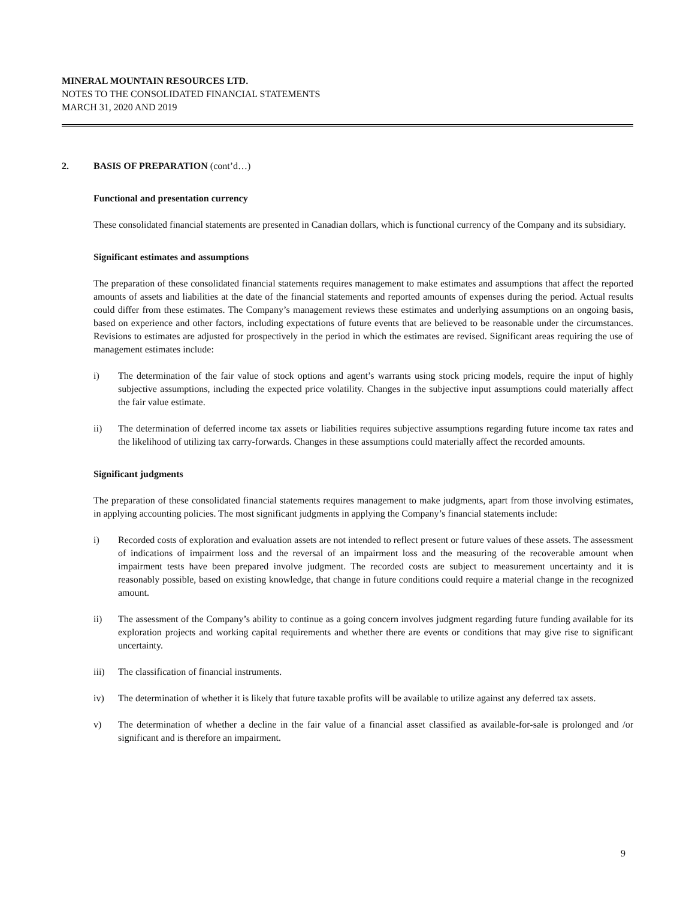MINERAL MOUNTAIN RESOURCES LTD.
NOTES TO THE CONSOLIDATED FINANCIAL STATEMENTS
MARCH 31, 2020 AND 2019
2. BASIS OF PREPARATION (cont’d…)
Functional and presentation currency
These consolidated financial statements are presented in Canadian dollars, which is functional currency of the Company and its subsidiary.
Significant estimates and assumptions
The preparation of these consolidated financial statements requires management to make estimates and assumptions that affect the reported amounts of assets and liabilities at the date of the financial statements and reported amounts of expenses during the period. Actual results could differ from these estimates. The Company’s management reviews these estimates and underlying assumptions on an ongoing basis, based on experience and other factors, including expectations of future events that are believed to be reasonable under the circumstances. Revisions to estimates are adjusted for prospectively in the period in which the estimates are revised. Significant areas requiring the use of management estimates include:
i) The determination of the fair value of stock options and agent’s warrants using stock pricing models, require the input of highly subjective assumptions, including the expected price volatility. Changes in the subjective input assumptions could materially affect the fair value estimate.
ii) The determination of deferred income tax assets or liabilities requires subjective assumptions regarding future income tax rates and the likelihood of utilizing tax carry-forwards. Changes in these assumptions could materially affect the recorded amounts.
Significant judgments
The preparation of these consolidated financial statements requires management to make judgments, apart from those involving estimates, in applying accounting policies. The most significant judgments in applying the Company’s financial statements include:
i) Recorded costs of exploration and evaluation assets are not intended to reflect present or future values of these assets. The assessment of indications of impairment loss and the reversal of an impairment loss and the measuring of the recoverable amount when impairment tests have been prepared involve judgment. The recorded costs are subject to measurement uncertainty and it is reasonably possible, based on existing knowledge, that change in future conditions could require a material change in the recognized amount.
ii) The assessment of the Company’s ability to continue as a going concern involves judgment regarding future funding available for its exploration projects and working capital requirements and whether there are events or conditions that may give rise to significant uncertainty.
iii) The classification of financial instruments.
iv) The determination of whether it is likely that future taxable profits will be available to utilize against any deferred tax assets.
v) The determination of whether a decline in the fair value of a financial asset classified as available-for-sale is prolonged and /or significant and is therefore an impairment.
9